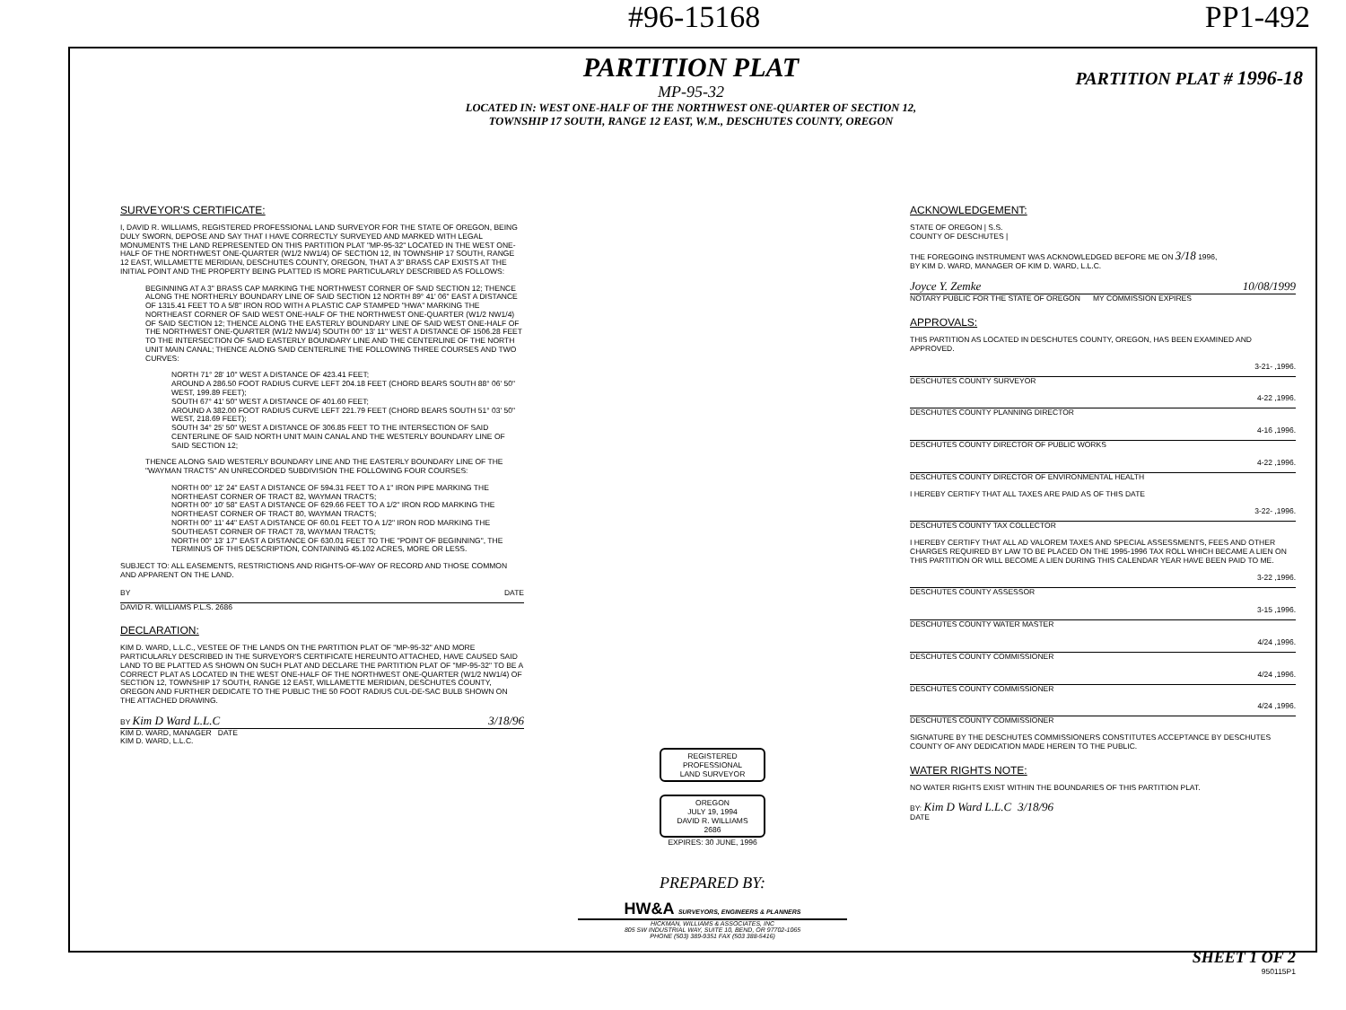#96-15168 PP1-492
PARTITION PLAT
MP-95-32
LOCATED IN: WEST ONE-HALF OF THE NORTHWEST ONE-QUARTER OF SECTION 12,
TOWNSHIP 17 SOUTH, RANGE 12 EAST, W.M., DESCHUTES COUNTY, OREGON
PARTITION PLAT # 1996-18
SURVEYOR'S CERTIFICATE:
I, DAVID R. WILLIAMS, REGISTERED PROFESSIONAL LAND SURVEYOR FOR THE STATE OF OREGON, BEING DULY SWORN, DEPOSE AND SAY THAT I HAVE CORRECTLY SURVEYED AND MARKED WITH LEGAL MONUMENTS THE LAND REPRESENTED ON THIS PARTITION PLAT "MP-95-32" LOCATED IN THE WEST ONE-HALF OF THE NORTHWEST ONE-QUARTER (W1/2 NW1/4) OF SECTION 12, IN TOWNSHIP 17 SOUTH, RANGE 12 EAST, WILLAMETTE MERIDIAN, DESCHUTES COUNTY, OREGON, THAT A 3" BRASS CAP EXISTS AT THE INITIAL POINT AND THE PROPERTY BEING PLATTED IS MORE PARTICULARLY DESCRIBED AS FOLLOWS:
BEGINNING AT A 3" BRASS CAP MARKING THE NORTHWEST CORNER OF SAID SECTION 12; THENCE ALONG THE NORTHERLY BOUNDARY LINE OF SAID SECTION 12 NORTH 89° 41' 06" EAST A DISTANCE OF 1315.41 FEET TO A 5/8" IRON ROD WITH A PLASTIC CAP STAMPED "HWA" MARKING THE NORTHEAST CORNER OF SAID WEST ONE-HALF OF THE NORTHWEST ONE-QUARTER (W1/2 NW1/4) OF SAID SECTION 12; THENCE ALONG THE EASTERLY BOUNDARY LINE OF SAID WEST ONE-HALF OF THE NORTHWEST ONE-QUARTER (W1/2 NW1/4) SOUTH 00° 13' 11" WEST A DISTANCE OF 1506.28 FEET TO THE INTERSECTION OF SAID EASTERLY BOUNDARY LINE AND THE CENTERLINE OF THE NORTH UNIT MAIN CANAL; THENCE ALONG SAID CENTERLINE THE FOLLOWING THREE COURSES AND TWO CURVES:
NORTH 71° 28' 10" WEST A DISTANCE OF 423.41 FEET;
AROUND A 286.50 FOOT RADIUS CURVE LEFT 204.18 FEET (CHORD BEARS SOUTH 88° 06' 50" WEST, 199.89 FEET);
SOUTH 67° 41' 50" WEST A DISTANCE OF 401.60 FEET;
AROUND A 382.00 FOOT RADIUS CURVE LEFT 221.79 FEET (CHORD BEARS SOUTH 51° 03' 50" WEST, 218.69 FEET);
SOUTH 34° 25' 50" WEST A DISTANCE OF 306.85 FEET TO THE INTERSECTION OF SAID CENTERLINE OF SAID NORTH UNIT MAIN CANAL AND THE WESTERLY BOUNDARY LINE OF SAID SECTION 12;
THENCE ALONG SAID WESTERLY BOUNDARY LINE AND THE EASTERLY BOUNDARY LINE OF THE "WAYMAN TRACTS" AN UNRECORDED SUBDIVISION THE FOLLOWING FOUR COURSES:
NORTH 00° 12' 24" EAST A DISTANCE OF 594.31 FEET TO A 1" IRON PIPE MARKING THE NORTHEAST CORNER OF TRACT 82, WAYMAN TRACTS;
NORTH 00° 10' 58" EAST A DISTANCE OF 629.66 FEET TO A 1/2" IRON ROD MARKING THE NORTHEAST CORNER OF TRACT 80, WAYMAN TRACTS;
NORTH 00° 11' 44" EAST A DISTANCE OF 60.01 FEET TO A 1/2" IRON ROD MARKING THE SOUTHEAST CORNER OF TRACT 78, WAYMAN TRACTS;
NORTH 00° 13' 17" EAST A DISTANCE OF 630.01 FEET TO THE "POINT OF BEGINNING", THE TERMINUS OF THIS DESCRIPTION, CONTAINING 45.102 ACRES, MORE OR LESS.
SUBJECT TO: ALL EASEMENTS, RESTRICTIONS AND RIGHTS-OF-WAY OF RECORD AND THOSE COMMON AND APPARENT ON THE LAND.
BY DATE
DAVID R. WILLIAMS P.L.S. 2686
DECLARATION:
KIM D. WARD, L.L.C., VESTEE OF THE LANDS ON THE PARTITION PLAT OF "MP-95-32" AND MORE PARTICULARLY DESCRIBED IN THE SURVEYOR'S CERTIFICATE HEREUNTO ATTACHED, HAVE CAUSED SAID LAND TO BE PLATTED AS SHOWN ON SUCH PLAT AND DECLARE THE PARTITION PLAT OF "MP-95-32" TO BE A CORRECT PLAT AS LOCATED IN THE WEST ONE-HALF OF THE NORTHWEST ONE-QUARTER (W1/2 NW1/4) OF SECTION 12, TOWNSHIP 17 SOUTH, RANGE 12 EAST, WILLAMETTE MERIDIAN, DESCHUTES COUNTY, OREGON AND FURTHER DEDICATE TO THE PUBLIC THE 50 FOOT RADIUS CUL-DE-SAC BULB SHOWN ON THE ATTACHED DRAWING.
BY Kim D Ward L.L.C 3/18/96
KIM D. WARD, MANAGER DATE
KIM D. WARD, L.L.C.
REGISTERED
PROFESSIONAL
LAND SURVEYOR
OREGON
JULY 19, 1994
DAVID R. WILLIAMS
2686
EXPIRES: 30 JUNE, 1996
PREPARED BY:
HW&A SURVEYORS, ENGINEERS & PLANNERS
HICKMAN, WILLIAMS & ASSOCIATES, INC
805 SW INDUSTRIAL WAY, SUITE 10, BEND, OR 97702-1065
PHONE (503) 389-9351 FAX (503 388-5416)
ACKNOWLEDGEMENT:
STATE OF OREGON | S.S.
COUNTY OF DESCHUTES |
THE FOREGOING INSTRUMENT WAS ACKNOWLEDGED BEFORE ME ON 3/18 1996,
BY KIM D. WARD, MANAGER OF KIM D. WARD, L.L.C.
Joyce Y. Zemke 10/08/1999
NOTARY PUBLIC FOR THE STATE OF OREGON MY COMMISSION EXPIRES
APPROVALS:
THIS PARTITION AS LOCATED IN DESCHUTES COUNTY, OREGON, HAS BEEN EXAMINED AND APPROVED.
3-21- ,1996.
DESCHUTES COUNTY SURVEYOR
4-22 ,1996.
DESCHUTES COUNTY PLANNING DIRECTOR
4-16 ,1996.
DESCHUTES COUNTY DIRECTOR OF PUBLIC WORKS
4-22 ,1996.
DESCHUTES COUNTY DIRECTOR OF ENVIRONMENTAL HEALTH
I HEREBY CERTIFY THAT ALL TAXES ARE PAID AS OF THIS DATE
3-22- ,1996.
DESCHUTES COUNTY TAX COLLECTOR
I HEREBY CERTIFY THAT ALL AD VALOREM TAXES AND SPECIAL ASSESSMENTS, FEES AND OTHER CHARGES REQUIRED BY LAW TO BE PLACED ON THE 1995-1996 TAX ROLL WHICH BECAME A LIEN ON THIS PARTITION OR WILL BECOME A LIEN DURING THIS CALENDAR YEAR HAVE BEEN PAID TO ME.
3-22 ,1996.
DESCHUTES COUNTY ASSESSOR
3-15 ,1996.
DESCHUTES COUNTY WATER MASTER
4/24 ,1996.
DESCHUTES COUNTY COMMISSIONER
4/24 ,1996.
DESCHUTES COUNTY COMMISSIONER
4/24 ,1996.
DESCHUTES COUNTY COMMISSIONER
SIGNATURE BY THE DESCHUTES COMMISSIONERS CONSTITUTES ACCEPTANCE BY DESCHUTES COUNTY OF ANY DEDICATION MADE HEREIN TO THE PUBLIC.
WATER RIGHTS NOTE:
NO WATER RIGHTS EXIST WITHIN THE BOUNDARIES OF THIS PARTITION PLAT.
BY: Kim D Ward L.L.C 3/18/96
DATE
SHEET 1 OF 2
950115P1